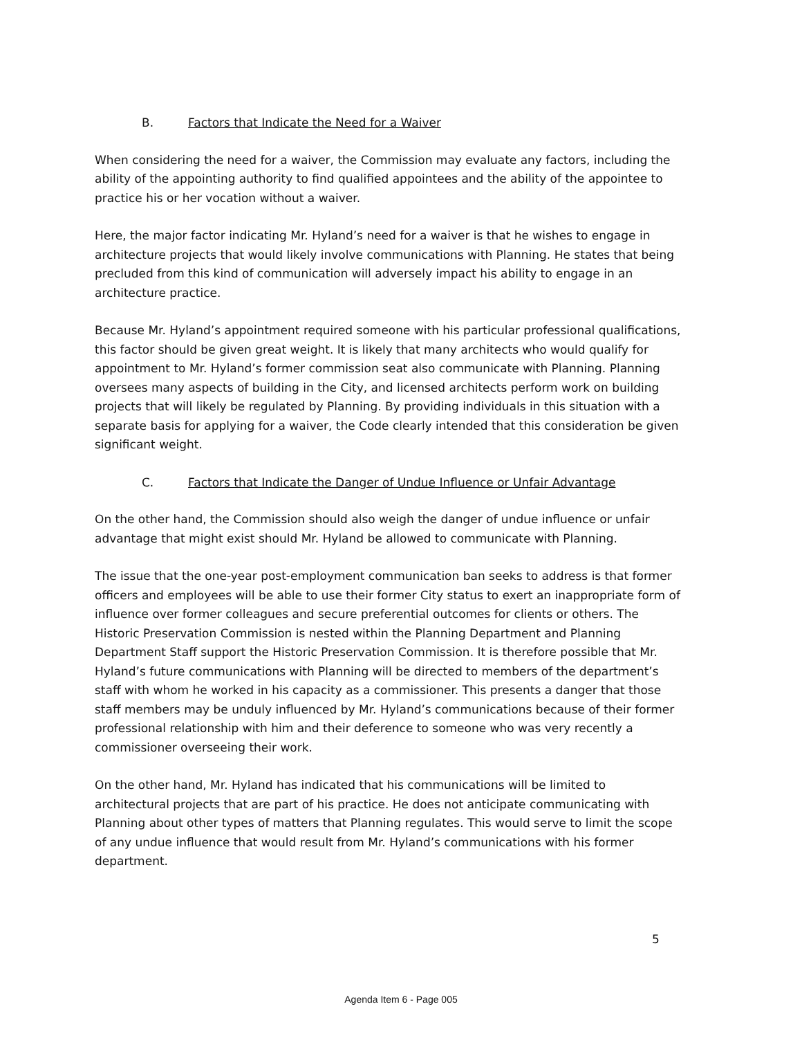B. Factors that Indicate the Need for a Waiver
When considering the need for a waiver, the Commission may evaluate any factors, including the ability of the appointing authority to find qualified appointees and the ability of the appointee to practice his or her vocation without a waiver.
Here, the major factor indicating Mr. Hyland’s need for a waiver is that he wishes to engage in architecture projects that would likely involve communications with Planning. He states that being precluded from this kind of communication will adversely impact his ability to engage in an architecture practice.
Because Mr. Hyland’s appointment required someone with his particular professional qualifications, this factor should be given great weight. It is likely that many architects who would qualify for appointment to Mr. Hyland’s former commission seat also communicate with Planning. Planning oversees many aspects of building in the City, and licensed architects perform work on building projects that will likely be regulated by Planning. By providing individuals in this situation with a separate basis for applying for a waiver, the Code clearly intended that this consideration be given significant weight.
C. Factors that Indicate the Danger of Undue Influence or Unfair Advantage
On the other hand, the Commission should also weigh the danger of undue influence or unfair advantage that might exist should Mr. Hyland be allowed to communicate with Planning.
The issue that the one-year post-employment communication ban seeks to address is that former officers and employees will be able to use their former City status to exert an inappropriate form of influence over former colleagues and secure preferential outcomes for clients or others. The Historic Preservation Commission is nested within the Planning Department and Planning Department Staff support the Historic Preservation Commission. It is therefore possible that Mr. Hyland’s future communications with Planning will be directed to members of the department’s staff with whom he worked in his capacity as a commissioner. This presents a danger that those staff members may be unduly influenced by Mr. Hyland’s communications because of their former professional relationship with him and their deference to someone who was very recently a commissioner overseeing their work.
On the other hand, Mr. Hyland has indicated that his communications will be limited to architectural projects that are part of his practice. He does not anticipate communicating with Planning about other types of matters that Planning regulates. This would serve to limit the scope of any undue influence that would result from Mr. Hyland’s communications with his former department.
5
Agenda Item 6 - Page 005